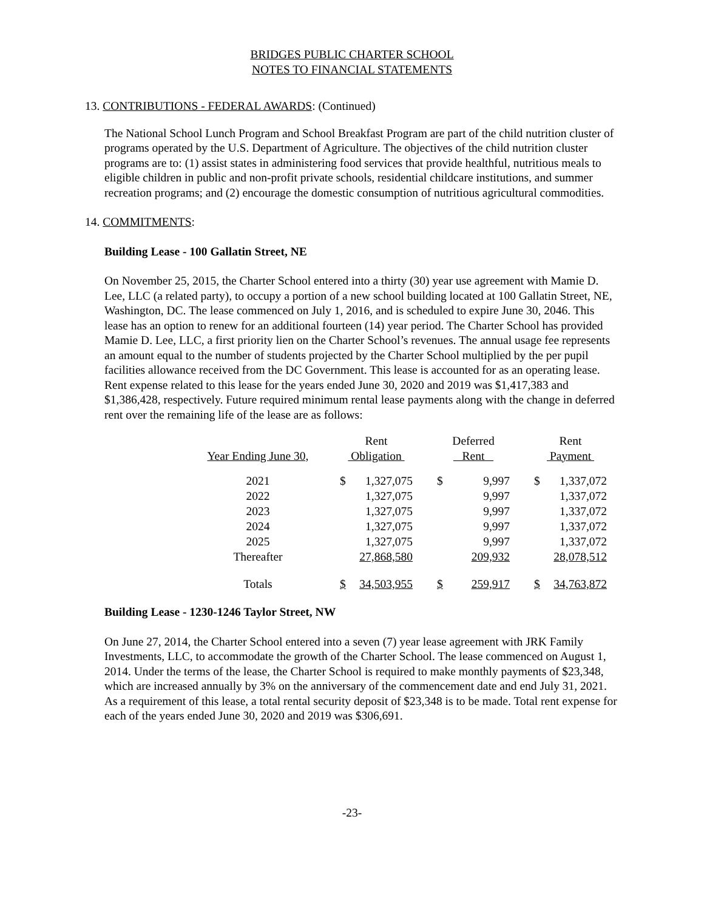BRIDGES PUBLIC CHARTER SCHOOL
NOTES TO FINANCIAL STATEMENTS
13. CONTRIBUTIONS - FEDERAL AWARDS: (Continued)
The National School Lunch Program and School Breakfast Program are part of the child nutrition cluster of programs operated by the U.S. Department of Agriculture. The objectives of the child nutrition cluster programs are to: (1) assist states in administering food services that provide healthful, nutritious meals to eligible children in public and non-profit private schools, residential childcare institutions, and summer recreation programs; and (2) encourage the domestic consumption of nutritious agricultural commodities.
14. COMMITMENTS:
Building Lease - 100 Gallatin Street, NE
On November 25, 2015, the Charter School entered into a thirty (30) year use agreement with Mamie D. Lee, LLC (a related party), to occupy a portion of a new school building located at 100 Gallatin Street, NE, Washington, DC. The lease commenced on July 1, 2016, and is scheduled to expire June 30, 2046. This lease has an option to renew for an additional fourteen (14) year period. The Charter School has provided Mamie D. Lee, LLC, a first priority lien on the Charter School’s revenues. The annual usage fee represents an amount equal to the number of students projected by the Charter School multiplied by the per pupil facilities allowance received from the DC Government. This lease is accounted for as an operating lease. Rent expense related to this lease for the years ended June 30, 2020 and 2019 was $1,417,383 and $1,386,428, respectively. Future required minimum rental lease payments along with the change in deferred rent over the remaining life of the lease are as follows:
| | Rent | | | Deferred | | | Rent | |
| Year Ending June 30, | Obligation | | | Rent | | | Payment | |
| 2021 | $ | 1,327,075 | | $ | 9,997 | | $ | 1,337,072 |
| 2022 | | 1,327,075 | | | 9,997 | | | 1,337,072 |
| 2023 | | 1,327,075 | | | 9,997 | | | 1,337,072 |
| 2024 | | 1,327,075 | | | 9,997 | | | 1,337,072 |
| 2025 | | 1,327,075 | | | 9,997 | | | 1,337,072 |
| Thereafter | | 27,868,580 | | | 209,932 | | | 28,078,512 |
| Totals | $ | 34,503,955 | | $ | 259,917 | | $ | 34,763,872 |
Building Lease - 1230-1246 Taylor Street, NW
On June 27, 2014, the Charter School entered into a seven (7) year lease agreement with JRK Family Investments, LLC, to accommodate the growth of the Charter School. The lease commenced on August 1, 2014. Under the terms of the lease, the Charter School is required to make monthly payments of $23,348, which are increased annually by 3% on the anniversary of the commencement date and end July 31, 2021. As a requirement of this lease, a total rental security deposit of $23,348 is to be made. Total rent expense for each of the years ended June 30, 2020 and 2019 was $306,691.
-23-